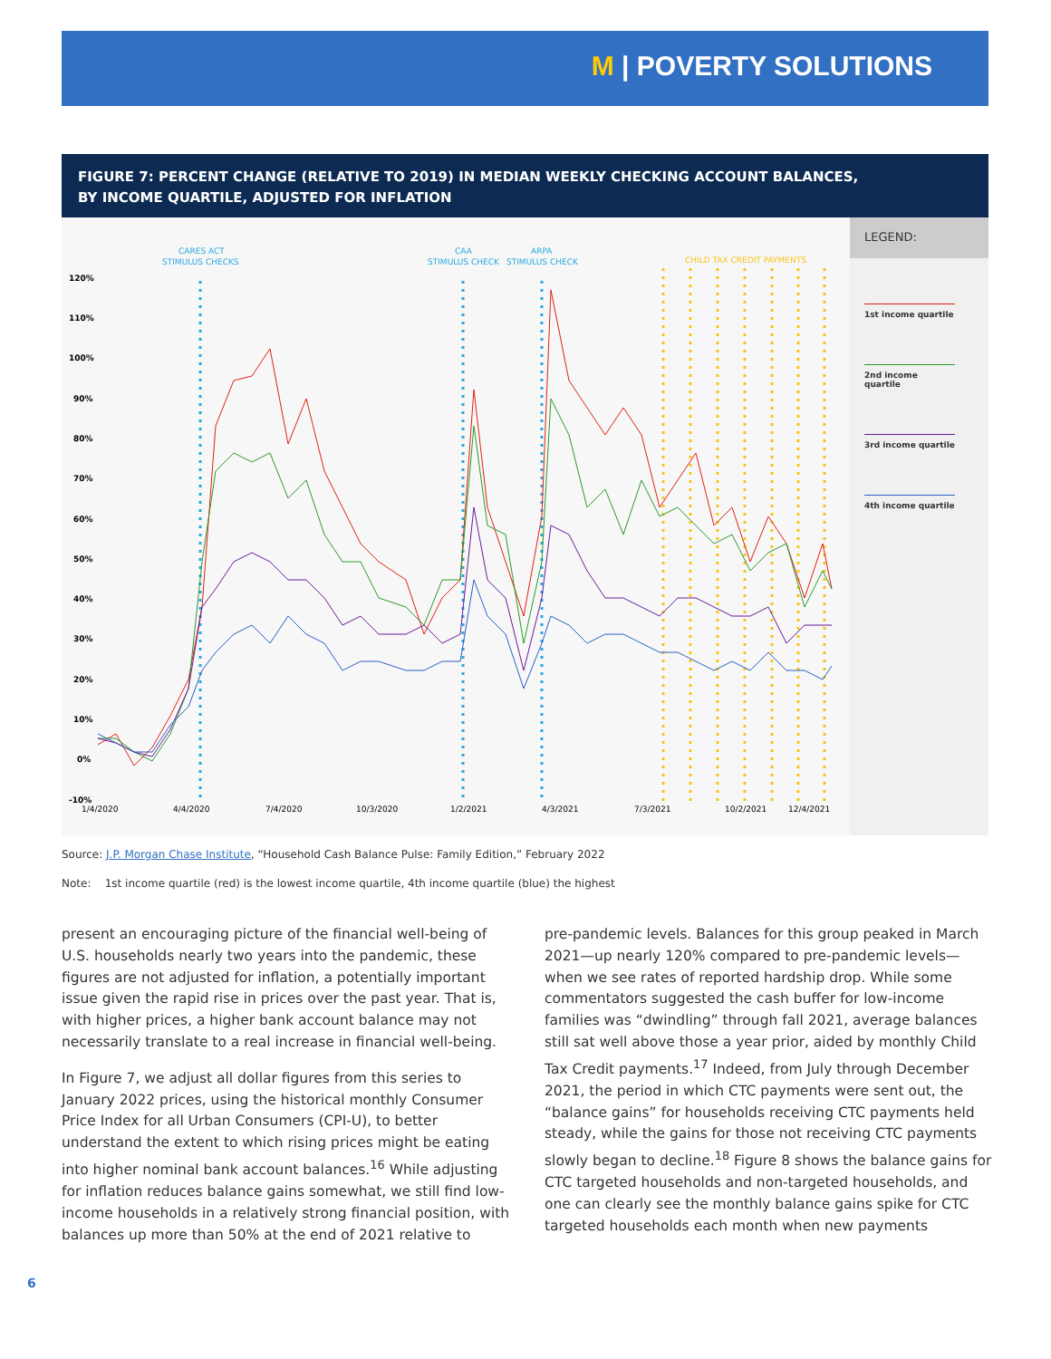M | POVERTY SOLUTIONS
FIGURE 7: PERCENT CHANGE (RELATIVE TO 2019) IN MEDIAN WEEKLY CHECKING ACCOUNT BALANCES,
BY INCOME QUARTILE, ADJUSTED FOR INFLATION
CARES ACT
STIMULUS CHECKS
CAA
STIMULUS CHECK
ARPA
STIMULUS CHECK
CHILD TAX CREDIT PAYMENTS
120%
110%
100%
90%
80%
70%
60%
50%
40%
30%
20%
10%
0%
-10%
1/4/2020
4/4/2020
7/4/2020
10/3/2020
1/2/2021
4/3/2021
7/3/2021
10/2/2021
12/4/2021
LEGEND:
1st income quartile
2nd income quartile
3rd income quartile
4th income quartile
Source: J.P. Morgan Chase Institute, “Household Cash Balance Pulse: Family Edition,” February 2022
Note: 1st income quartile (red) is the lowest income quartile, 4th income quartile (blue) the highest
present an encouraging picture of the financial well-being of U.S. households nearly two years into the pandemic, these figures are not adjusted for inflation, a potentially important issue given the rapid rise in prices over the past year. That is, with higher prices, a higher bank account balance may not necessarily translate to a real increase in financial well-being.
In Figure 7, we adjust all dollar figures from this series to January 2022 prices, using the historical monthly Consumer Price Index for all Urban Consumers (CPI-U), to better understand the extent to which rising prices might be eating into higher nominal bank account balances.<sup>16</sup> While adjusting for inflation reduces balance gains somewhat, we still find low-income households in a relatively strong financial position, with balances up more than 50% at the end of 2021 relative to
pre-pandemic levels. Balances for this group peaked in March 2021—up nearly 120% compared to pre-pandemic levels—when we see rates of reported hardship drop. While some commentators suggested the cash buffer for low-income families was “dwindling” through fall 2021, average balances still sat well above those a year prior, aided by monthly Child Tax Credit payments.<sup>17</sup> Indeed, from July through December 2021, the period in which CTC payments were sent out, the “balance gains” for households receiving CTC payments held steady, while the gains for those not receiving CTC payments slowly began to decline.<sup>18</sup> Figure 8 shows the balance gains for CTC targeted households and non-targeted households, and one can clearly see the monthly balance gains spike for CTC targeted households each month when new payments
6